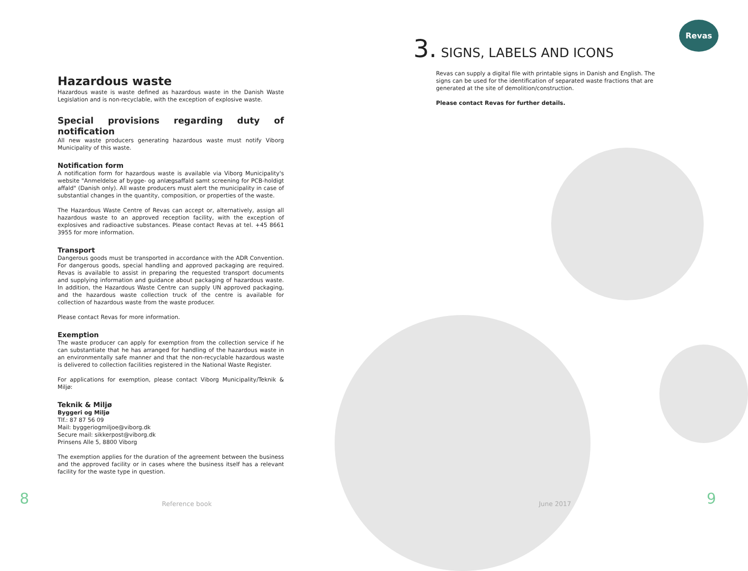Revas
Hazardous waste
Hazardous waste is waste defined as hazardous waste in the Danish Waste Legislation and is non-recyclable, with the exception of explosive waste.
Special provisions regarding duty of notification
All new waste producers generating hazardous waste must notify Viborg Municipality of this waste.
Notification form
A notification form for hazardous waste is available via Viborg Municipality's website "Anmeldelse af bygge- og anlægsaffald samt screening for PCB-holdigt affald" (Danish only). All waste producers must alert the municipality in case of substantial changes in the quantity, composition, or properties of the waste.
The Hazardous Waste Centre of Revas can accept or, alternatively, assign all hazardous waste to an approved reception facility, with the exception of explosives and radioactive substances. Please contact Revas at tel. +45 8661 3955 for more information.
Transport
Dangerous goods must be transported in accordance with the ADR Convention. For dangerous goods, special handling and approved packaging are required. Revas is available to assist in preparing the requested transport documents and supplying information and guidance about packaging of hazardous waste. In addition, the Hazardous Waste Centre can supply UN approved packaging, and the hazardous waste collection truck of the centre is available for collection of hazardous waste from the waste producer.
Please contact Revas for more information.
Exemption
The waste producer can apply for exemption from the collection service if he can substantiate that he has arranged for handling of the hazardous waste in an environmentally safe manner and that the non-recyclable hazardous waste is delivered to collection facilities registered in the National Waste Register.
For applications for exemption, please contact Viborg Municipality/Teknik & Miljø:
Teknik & Miljø
Byggeri og Miljø
Tlf.: 87 87 56 09
Mail: byggeriogmiljoe@viborg.dk
Secure mail: sikkerpost@viborg.dk
Prinsens Alle 5, 8800 Viborg
The exemption applies for the duration of the agreement between the business and the approved facility or in cases where the business itself has a relevant facility for the waste type in question.
3. SIGNS, LABELS AND ICONS
Revas can supply a digital file with printable signs in Danish and English. The signs can be used for the identification of separated waste fractions that are generated at the site of demolition/construction.
Please contact Revas for further details.
8 Reference book June 2017 9